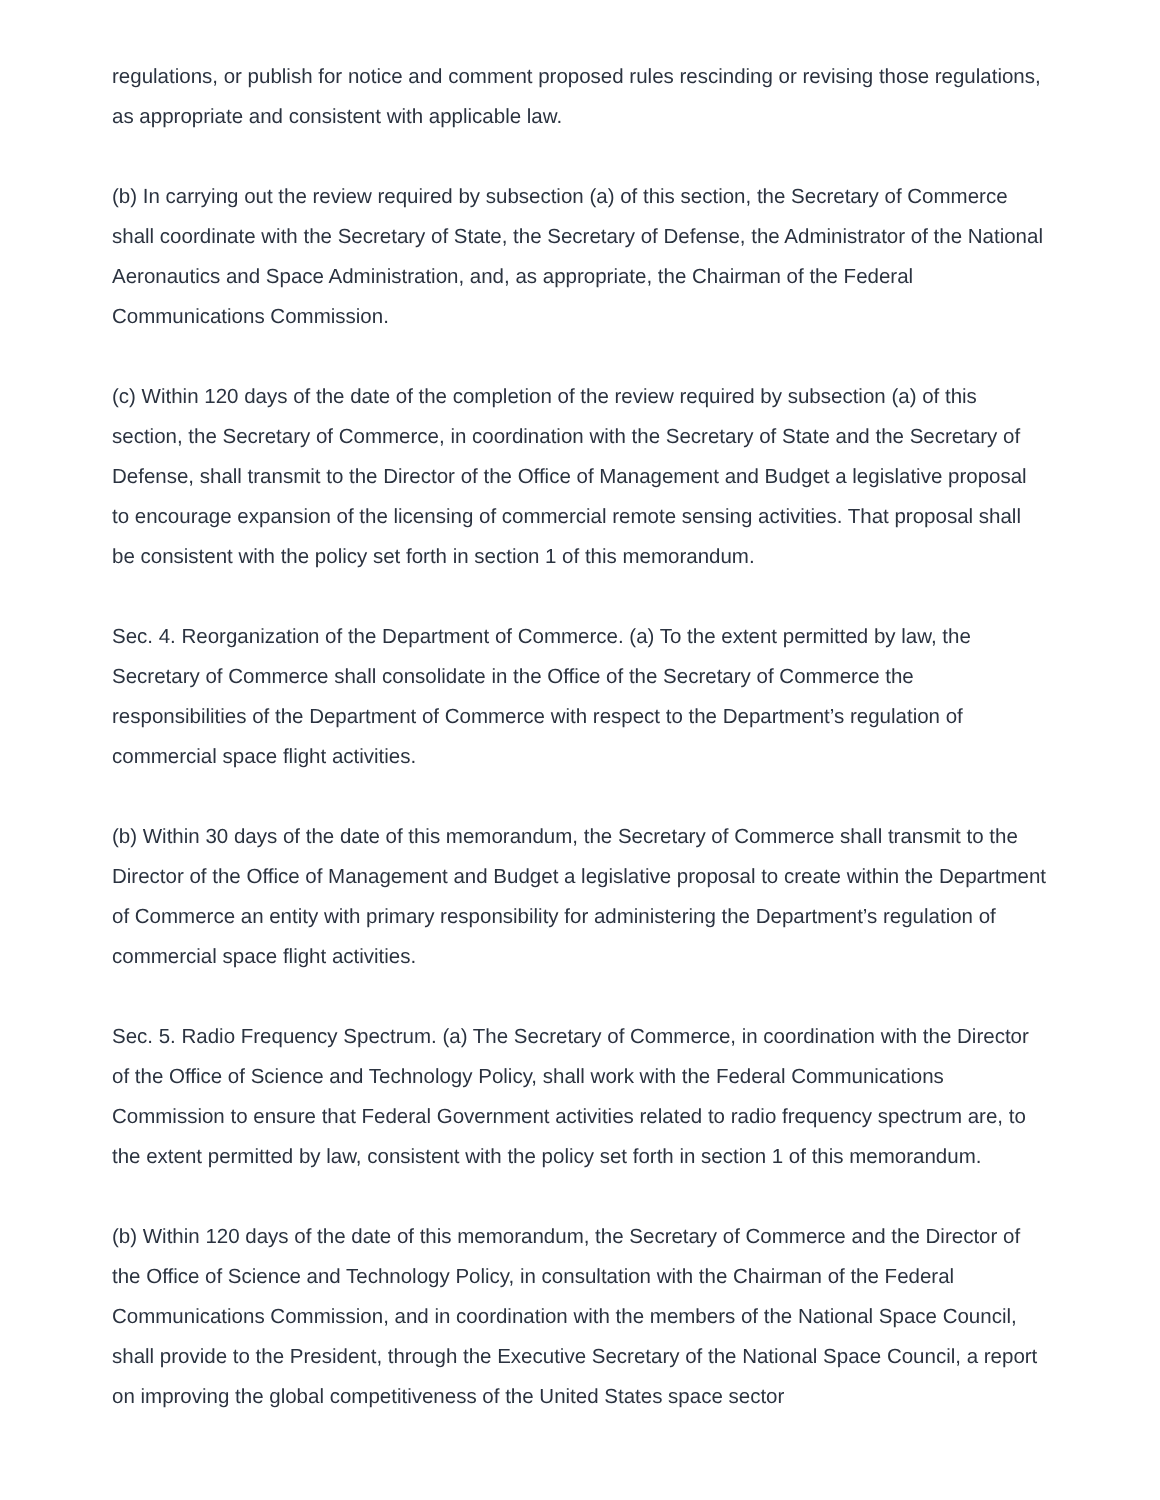regulations, or publish for notice and comment proposed rules rescinding or revising those regulations, as appropriate and consistent with applicable law.
(b) In carrying out the review required by subsection (a) of this section, the Secretary of Commerce shall coordinate with the Secretary of State, the Secretary of Defense, the Administrator of the National Aeronautics and Space Administration, and, as appropriate, the Chairman of the Federal Communications Commission.
(c) Within 120 days of the date of the completion of the review required by subsection (a) of this section, the Secretary of Commerce, in coordination with the Secretary of State and the Secretary of Defense, shall transmit to the Director of the Office of Management and Budget a legislative proposal to encourage expansion of the licensing of commercial remote sensing activities. That proposal shall be consistent with the policy set forth in section 1 of this memorandum.
Sec. 4. Reorganization of the Department of Commerce. (a) To the extent permitted by law, the Secretary of Commerce shall consolidate in the Office of the Secretary of Commerce the responsibilities of the Department of Commerce with respect to the Department’s regulation of commercial space flight activities.
(b) Within 30 days of the date of this memorandum, the Secretary of Commerce shall transmit to the Director of the Office of Management and Budget a legislative proposal to create within the Department of Commerce an entity with primary responsibility for administering the Department’s regulation of commercial space flight activities.
Sec. 5. Radio Frequency Spectrum. (a) The Secretary of Commerce, in coordination with the Director of the Office of Science and Technology Policy, shall work with the Federal Communications Commission to ensure that Federal Government activities related to radio frequency spectrum are, to the extent permitted by law, consistent with the policy set forth in section 1 of this memorandum.
(b) Within 120 days of the date of this memorandum, the Secretary of Commerce and the Director of the Office of Science and Technology Policy, in consultation with the Chairman of the Federal Communications Commission, and in coordination with the members of the National Space Council, shall provide to the President, through the Executive Secretary of the National Space Council, a report on improving the global competitiveness of the United States space sector